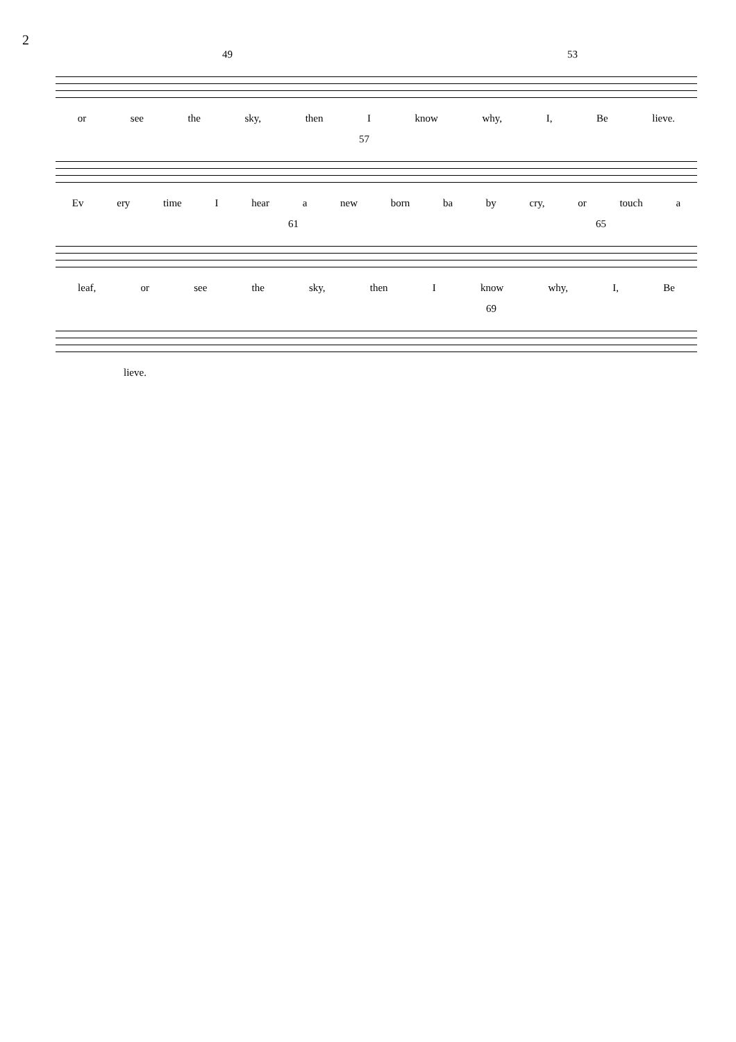2
49 53
or see the sky, then I know why, I, Be lieve.
57
Ev ery time I hear a new born ba by cry, or touch a
61 65
leaf, or see the sky, then I know why, I, Be
69
lieve.